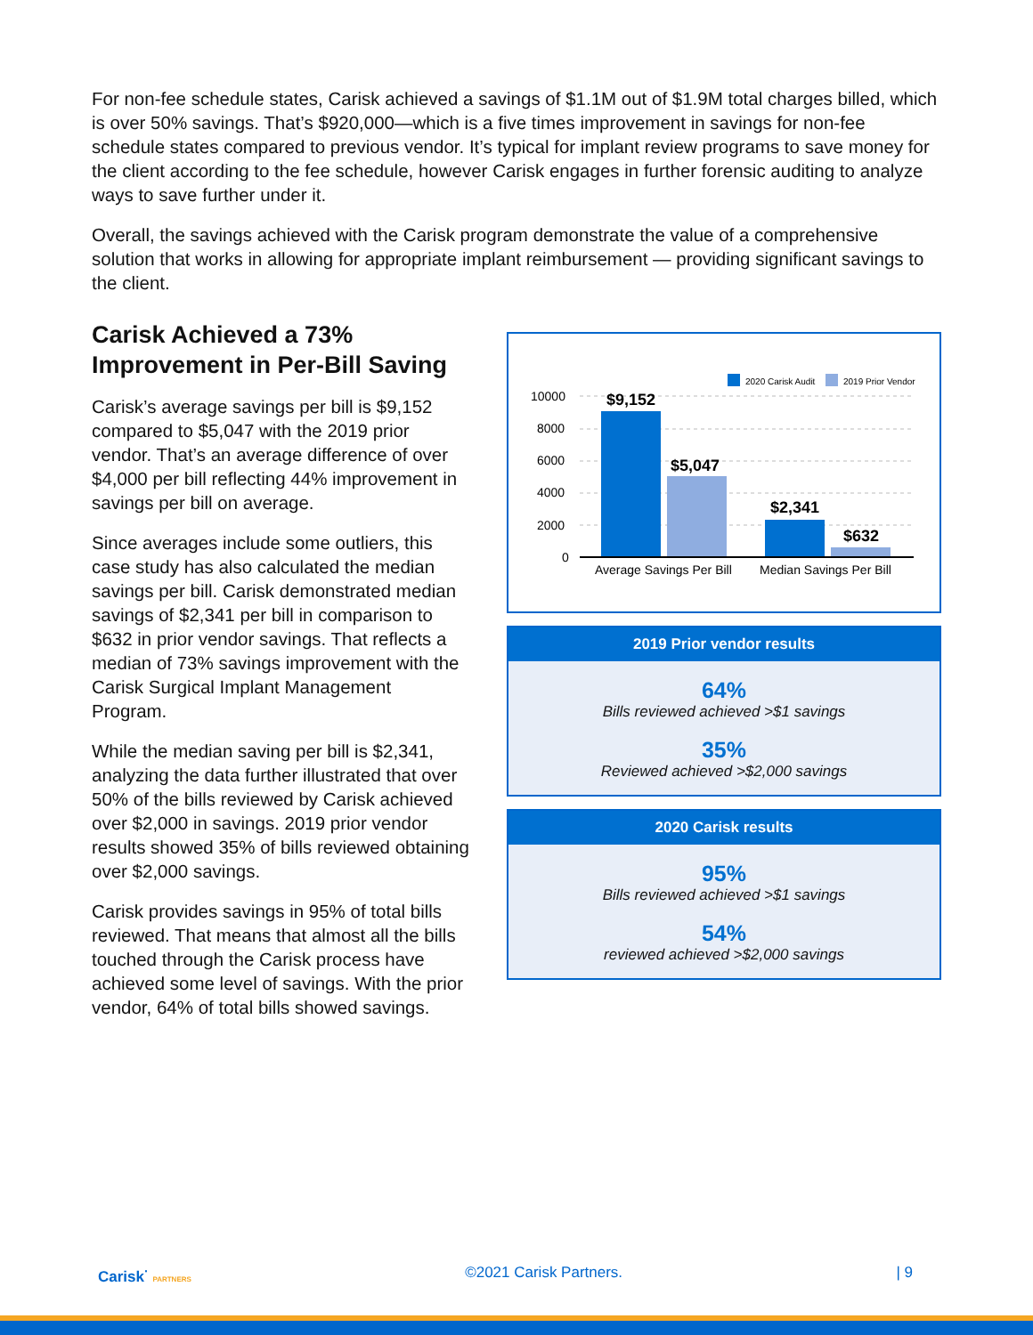For non-fee schedule states, Carisk achieved a savings of $1.1M out of $1.9M total charges billed, which is over 50% savings. That’s $920,000—which is a five times improvement in savings for non-fee schedule states compared to previous vendor. It’s typical for implant review programs to save money for the client according to the fee schedule, however Carisk engages in further forensic auditing to analyze ways to save further under it.
Overall, the savings achieved with the Carisk program demonstrate the value of a comprehensive solution that works in allowing for appropriate implant reimbursement — providing significant savings to the client.
Carisk Achieved a 73% Improvement in Per-Bill Saving
Carisk’s average savings per bill is $9,152 compared to $5,047 with the 2019 prior vendor. That’s an average difference of over $4,000 per bill reflecting 44% improvement in savings per bill on average.
Since averages include some outliers, this case study has also calculated the median savings per bill. Carisk demonstrated median savings of $2,341 per bill in comparison to $632 in prior vendor savings. That reflects a median of 73% savings improvement with the Carisk Surgical Implant Management Program.
While the median saving per bill is $2,341, analyzing the data further illustrated that over 50% of the bills reviewed by Carisk achieved over $2,000 in savings. 2019 prior vendor results showed 35% of bills reviewed obtaining over $2,000 savings.
Carisk provides savings in 95% of total bills reviewed. That means that almost all the bills touched through the Carisk process have achieved some level of savings. With the prior vendor, 64% of total bills showed savings.
2020 Carisk Audit
2019 Prior Vendor
10000
8000
6000
4000
2000
0
$9,152
$5,047
$2,341
$632
Average Savings Per Bill
Median Savings Per Bill
2019 Prior vendor results
64%
Bills reviewed achieved >$1 savings
35%
Reviewed achieved >$2,000 savings
2020 Carisk results
95%
Bills reviewed achieved >$1 savings
54%
reviewed achieved >$2,000 savings
Carisk<sup>·</sup> PARTNERS ©2021 Carisk Partners. | 9